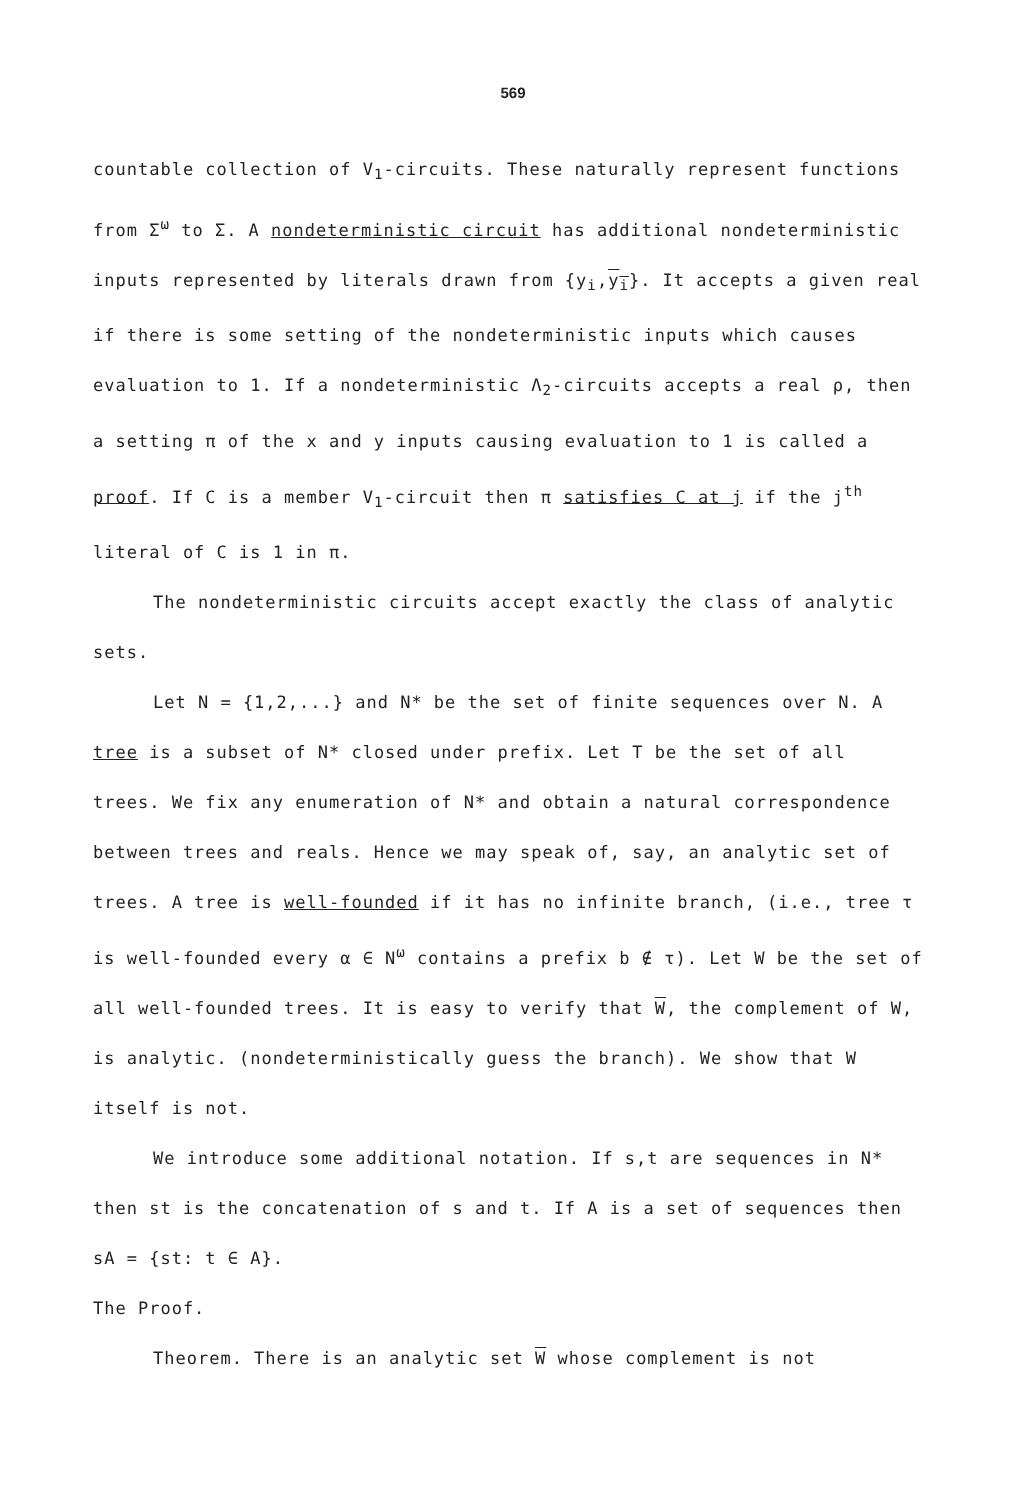569
countable collection of V<sub>1</sub>-circuits. These naturally represent functions from Σ<sup>ω</sup> to Σ. A nondeterministic circuit has additional nondeterministic inputs represented by literals drawn from {y<sub>i</sub>,y<sub>i</sub>}. It accepts a given real if there is some setting of the nondeterministic inputs which causes evaluation to 1. If a nondeterministic Λ<sub>2</sub>-circuits accepts a real ρ, then a setting π of the x and y inputs causing evaluation to 1 is called a proof. If C is a member V<sub>1</sub>-circuit then π satisfies C at j if the j<sup>th</sup> literal of C is 1 in π.
The nondeterministic circuits accept exactly the class of analytic sets.
Let N = {1,2,...} and N* be the set of finite sequences over N. A tree is a subset of N* closed under prefix. Let T be the set of all trees. We fix any enumeration of N* and obtain a natural correspondence between trees and reals. Hence we may speak of, say, an analytic set of trees. A tree is well-founded if it has no infinite branch, (i.e., tree τ is well-founded every α ∈ N<sup>ω</sup> contains a prefix b ∉ τ). Let W be the set of all well-founded trees. It is easy to verify that W, the complement of W, is analytic. (nondeterministically guess the branch). We show that W itself is not.
We introduce some additional notation. If s,t are sequences in N* then st is the concatenation of s and t. If A is a set of sequences then sA = {st: t ∈ A}.
The Proof.
Theorem. There is an analytic set W whose complement is not